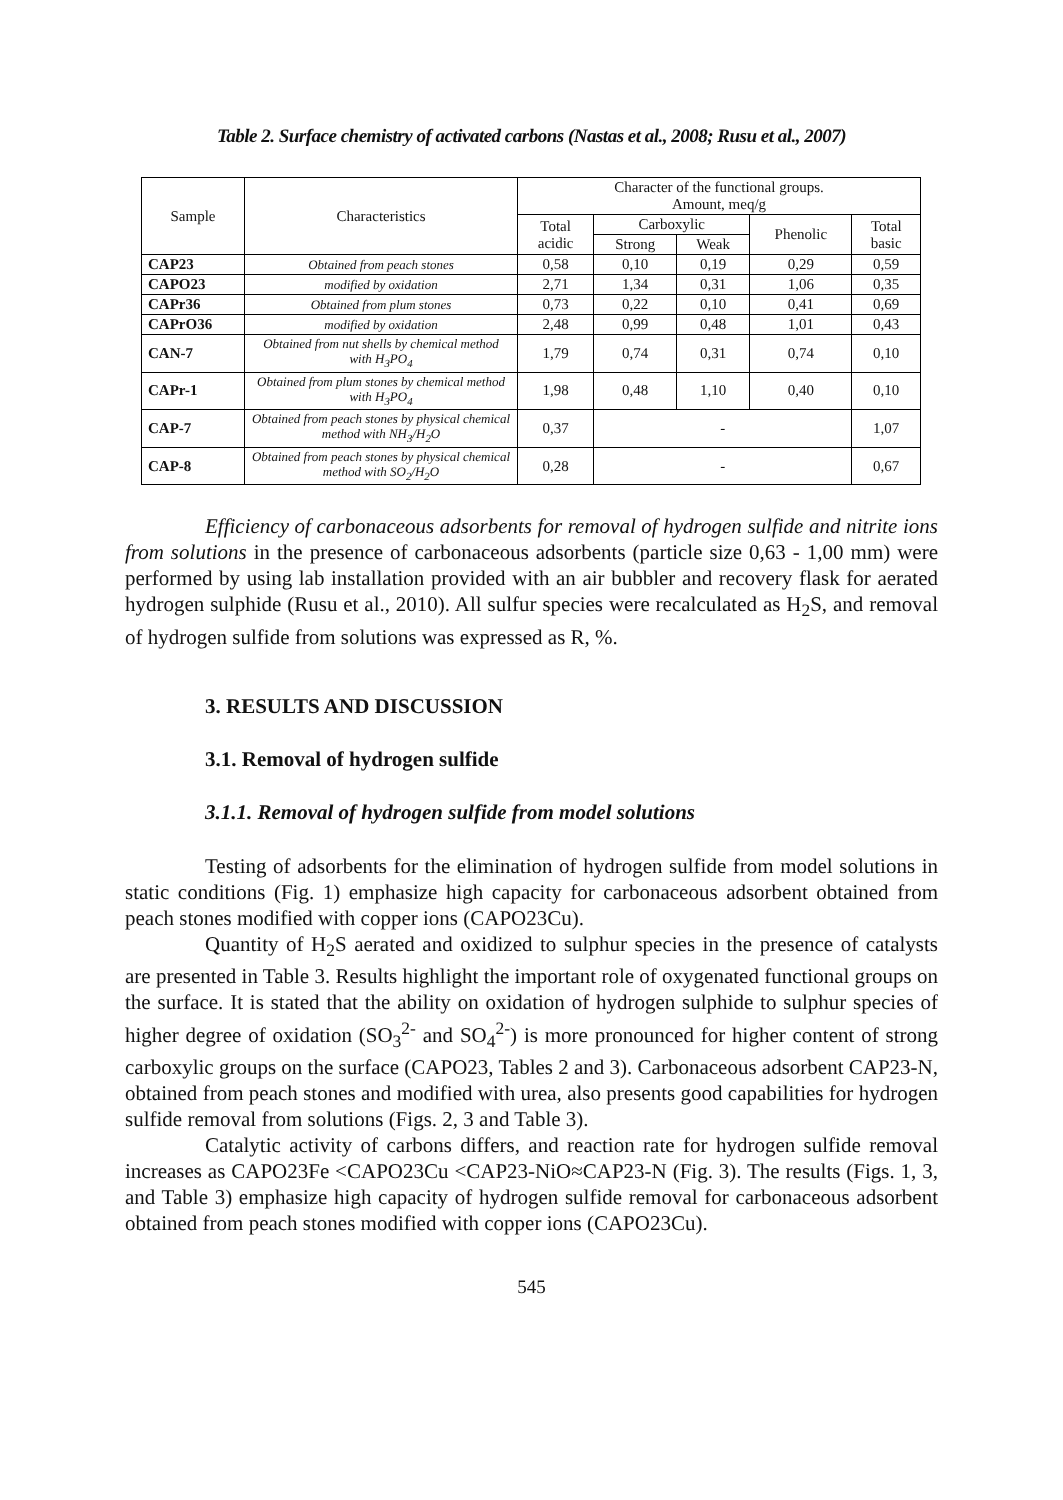Table 2. Surface chemistry of activated carbons (Nastas et al., 2008; Rusu et al., 2007)
| Sample | Characteristics | Character of the functional groups. Amount, meq/g | | | | |
| --- | --- | --- | --- | --- | --- | --- |
| | | Total acidic | Carboxylic | | Phenolic | Total basic |
| | | | Strong | Weak | | |
| CAP23 | Obtained from peach stones | 0,58 | 0,10 | 0,19 | 0,29 | 0,59 |
| CAPO23 | modified by oxidation | 2,71 | 1,34 | 0,31 | 1,06 | 0,35 |
| CAPr36 | Obtained from plum stones | 0,73 | 0,22 | 0,10 | 0,41 | 0,69 |
| CAPrO36 | modified by oxidation | 2,48 | 0,99 | 0,48 | 1,01 | 0,43 |
| CAN-7 | Obtained from nut shells by chemical method with H<sub>3</sub>PO<sub>4</sub> | 1,79 | 0,74 | 0,31 | 0,74 | 0,10 |
| CAPr-1 | Obtained from plum stones by chemical method with H<sub>3</sub>PO<sub>4</sub> | 1,98 | 0,48 | 1,10 | 0,40 | 0,10 |
| CAP-7 | Obtained from peach stones by physical chemical method with NH<sub>3</sub>/H<sub>2</sub>O | 0,37 | - | | | 1,07 |
| CAP-8 | Obtained from peach stones by physical chemical method with SO<sub>2</sub>/H<sub>2</sub>O | 0,28 | - | | | 0,67 |
Efficiency of carbonaceous adsorbents for removal of hydrogen sulfide and nitrite ions from solutions in the presence of carbonaceous adsorbents (particle size 0,63 - 1,00 mm) were performed by using lab installation provided with an air bubbler and recovery flask for aerated hydrogen sulphide (Rusu et al., 2010). All sulfur species were recalculated as H<sub>2</sub>S, and removal of hydrogen sulfide from solutions was expressed as R, %.
3. RESULTS AND DISCUSSION
3.1. Removal of hydrogen sulfide
3.1.1. Removal of hydrogen sulfide from model solutions
Testing of adsorbents for the elimination of hydrogen sulfide from model solutions in static conditions (Fig. 1) emphasize high capacity for carbonaceous adsorbent obtained from peach stones modified with copper ions (CAPO23Cu).
Quantity of H<sub>2</sub>S aerated and oxidized to sulphur species in the presence of catalysts are presented in Table 3. Results highlight the important role of oxygenated functional groups on the surface. It is stated that the ability on oxidation of hydrogen sulphide to sulphur species of higher degree of oxidation (SO<sub>3</sub><sup>2-</sup> and SO<sub>4</sub><sup>2-</sup>) is more pronounced for higher content of strong carboxylic groups on the surface (CAPO23, Tables 2 and 3). Carbonaceous adsorbent CAP23-N, obtained from peach stones and modified with urea, also presents good capabilities for hydrogen sulfide removal from solutions (Figs. 2, 3 and Table 3).
Catalytic activity of carbons differs, and reaction rate for hydrogen sulfide removal increases as CAPO23Fe <CAPO23Cu <CAP23-NiO≈CAP23-N (Fig. 3). The results (Figs. 1, 3, and Table 3) emphasize high capacity of hydrogen sulfide removal for carbonaceous adsorbent obtained from peach stones modified with copper ions (CAPO23Cu).
545